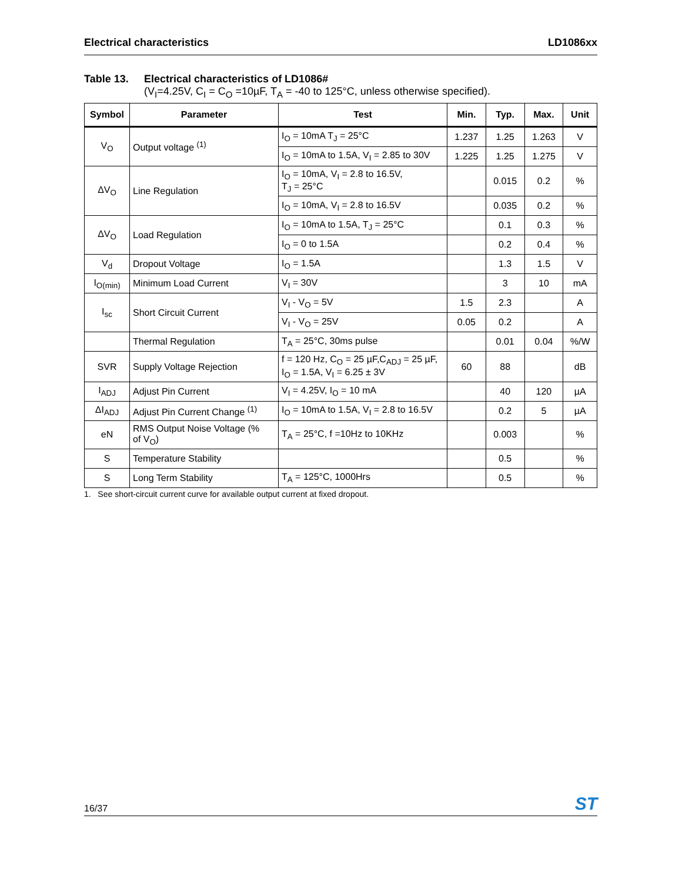Electrical characteristics LD1086xx
Table 13. Electrical characteristics of LD1086#
(V<sub>I</sub>=4.25V, C<sub>I</sub> = C<sub>O</sub> =10µF, T<sub>A</sub> = -40 to 125°C, unless otherwise specified).
| Symbol | Parameter | Test | Min. | Typ. | Max. | Unit |
| --- | --- | --- | --- | --- | --- | --- |
| V<sub>O</sub> | Output voltage <sup>(1)</sup> | I<sub>O</sub> = 10mA T<sub>J</sub> = 25°C | 1.237 | 1.25 | 1.263 | V |
| | | I<sub>O</sub> = 10mA to 1.5A, V<sub>I</sub> = 2.85 to 30V | 1.225 | 1.25 | 1.275 | V |
| ΔV<sub>O</sub> | Line Regulation | I<sub>O</sub> = 10mA, V<sub>I</sub> = 2.8 to 16.5V, T<sub>J</sub> = 25°C | | 0.015 | 0.2 | % |
| | | I<sub>O</sub> = 10mA, V<sub>I</sub> = 2.8 to 16.5V | | 0.035 | 0.2 | % |
| ΔV<sub>O</sub> | Load Regulation | I<sub>O</sub> = 10mA to 1.5A, T<sub>J</sub> = 25°C | | 0.1 | 0.3 | % |
| | | I<sub>O</sub> = 0 to 1.5A | | 0.2 | 0.4 | % |
| V<sub>d</sub> | Dropout Voltage | I<sub>O</sub> = 1.5A | | 1.3 | 1.5 | V |
| I<sub>O(min)</sub> | Minimum Load Current | V<sub>I</sub> = 30V | | 3 | 10 | mA |
| I<sub>sc</sub> | Short Circuit Current | V<sub>I</sub> - V<sub>O</sub> = 5V | 1.5 | 2.3 | | A |
| | | V<sub>I</sub> - V<sub>O</sub> = 25V | 0.05 | 0.2 | | A |
| | Thermal Regulation | T<sub>A</sub> = 25°C, 30ms pulse | | 0.01 | 0.04 | %/W |
| SVR | Supply Voltage Rejection | f = 120 Hz, C<sub>O</sub> = 25 µF,C<sub>ADJ</sub> = 25 µF, I<sub>O</sub> = 1.5A, V<sub>I</sub> = 6.25 ± 3V | 60 | 88 | | dB |
| I<sub>ADJ</sub> | Adjust Pin Current | V<sub>I</sub> = 4.25V, I<sub>O</sub> = 10 mA | | 40 | 120 | µA |
| ΔI<sub>ADJ</sub> | Adjust Pin Current Change <sup>(1)</sup> | I<sub>O</sub> = 10mA to 1.5A, V<sub>I</sub> = 2.8 to 16.5V | | 0.2 | 5 | µA |
| eN | RMS Output Noise Voltage (% of V<sub>O</sub>) | T<sub>A</sub> = 25°C, f =10Hz to 10KHz | | 0.003 | | % |
| S | Temperature Stability | | | 0.5 | | % |
| S | Long Term Stability | T<sub>A</sub> = 125°C, 1000Hrs | | 0.5 | | % |
1. See short-circuit current curve for available output current at fixed dropout.
16/37 ST